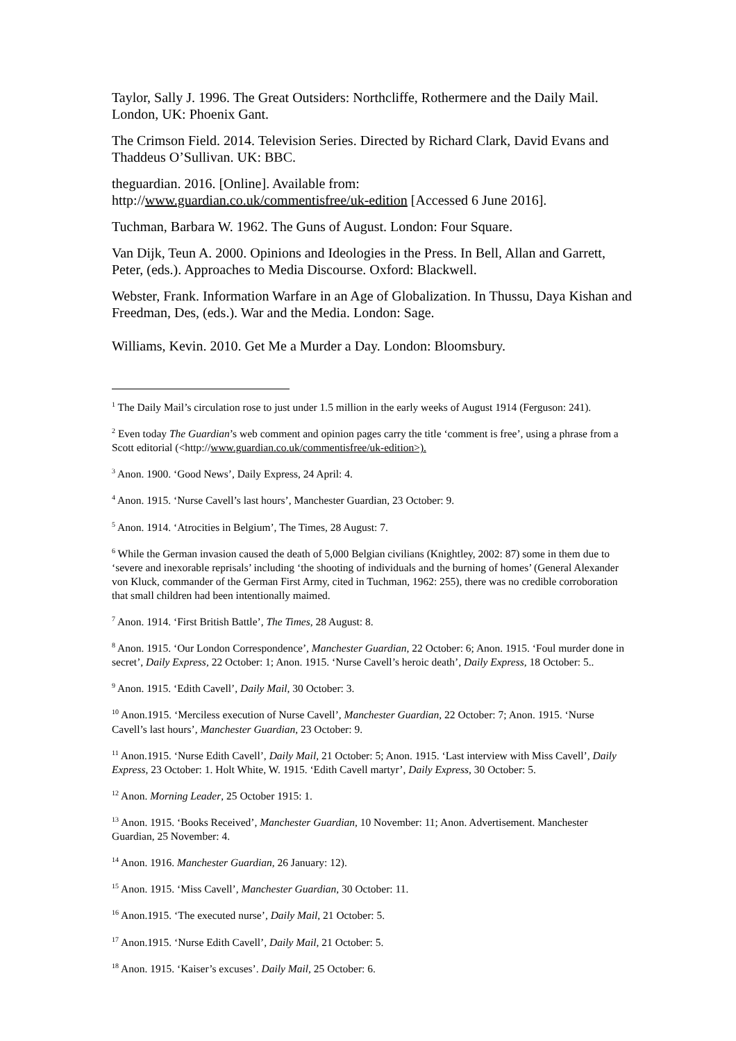Taylor, Sally J. 1996. The Great Outsiders: Northcliffe, Rothermere and the Daily Mail. London, UK: Phoenix Gant.
The Crimson Field. 2014. Television Series. Directed by Richard Clark, David Evans and Thaddeus O’Sullivan. UK: BBC.
theguardian. 2016. [Online]. Available from:
http://www.guardian.co.uk/commentisfree/uk-edition [Accessed 6 June 2016].
Tuchman, Barbara W. 1962. The Guns of August. London: Four Square.
Van Dijk, Teun A. 2000. Opinions and Ideologies in the Press. In Bell, Allan and Garrett, Peter, (eds.). Approaches to Media Discourse. Oxford: Blackwell.
Webster, Frank. Information Warfare in an Age of Globalization. In Thussu, Daya Kishan and Freedman, Des, (eds.). War and the Media. London: Sage.
Williams, Kevin. 2010. Get Me a Murder a Day. London: Bloomsbury.
<sup>1</sup> The Daily Mail’s circulation rose to just under 1.5 million in the early weeks of August 1914 (Ferguson: 241).
<sup>2</sup> Even today The Guardian’s web comment and opinion pages carry the title ‘comment is free’, using a phrase from a Scott editorial (<http://www.guardian.co.uk/commentisfree/uk-edition>).
<sup>3</sup> Anon. 1900. ‘Good News’, Daily Express, 24 April: 4.
<sup>4</sup> Anon. 1915. ‘Nurse Cavell’s last hours’, Manchester Guardian, 23 October: 9.
<sup>5</sup> Anon. 1914. ‘Atrocities in Belgium’, The Times, 28 August: 7.
<sup>6</sup> While the German invasion caused the death of 5,000 Belgian civilians (Knightley, 2002: 87) some in them due to ‘severe and inexorable reprisals’ including ‘the shooting of individuals and the burning of homes’ (General Alexander von Kluck, commander of the German First Army, cited in Tuchman, 1962: 255), there was no credible corroboration that small children had been intentionally maimed.
<sup>7</sup> Anon. 1914. ‘First British Battle’, The Times, 28 August: 8.
<sup>8</sup> Anon. 1915. ‘Our London Correspondence’, Manchester Guardian, 22 October: 6; Anon. 1915. ‘Foul murder done in secret’, Daily Express, 22 October: 1; Anon. 1915. ‘Nurse Cavell’s heroic death’, Daily Express, 18 October: 5..
<sup>9</sup> Anon. 1915. ‘Edith Cavell’, Daily Mail, 30 October: 3.
<sup>10</sup> Anon.1915. ‘Merciless execution of Nurse Cavell’, Manchester Guardian, 22 October: 7; Anon. 1915. ‘Nurse Cavell’s last hours’, Manchester Guardian, 23 October: 9.
<sup>11</sup> Anon.1915. ‘Nurse Edith Cavell’, Daily Mail, 21 October: 5; Anon. 1915. ‘Last interview with Miss Cavell’, Daily Express, 23 October: 1. Holt White, W. 1915. ‘Edith Cavell martyr’, Daily Express, 30 October: 5.
<sup>12</sup> Anon. Morning Leader, 25 October 1915: 1.
<sup>13</sup> Anon. 1915. ‘Books Received’, Manchester Guardian, 10 November: 11; Anon. Advertisement. Manchester Guardian, 25 November: 4.
<sup>14</sup> Anon. 1916. Manchester Guardian, 26 January: 12).
<sup>15</sup> Anon. 1915. ‘Miss Cavell’, Manchester Guardian, 30 October: 11.
<sup>16</sup> Anon.1915. ‘The executed nurse’, Daily Mail, 21 October: 5.
<sup>17</sup> Anon.1915. ‘Nurse Edith Cavell’, Daily Mail, 21 October: 5.
<sup>18</sup> Anon. 1915. ‘Kaiser’s excuses’. Daily Mail, 25 October: 6.